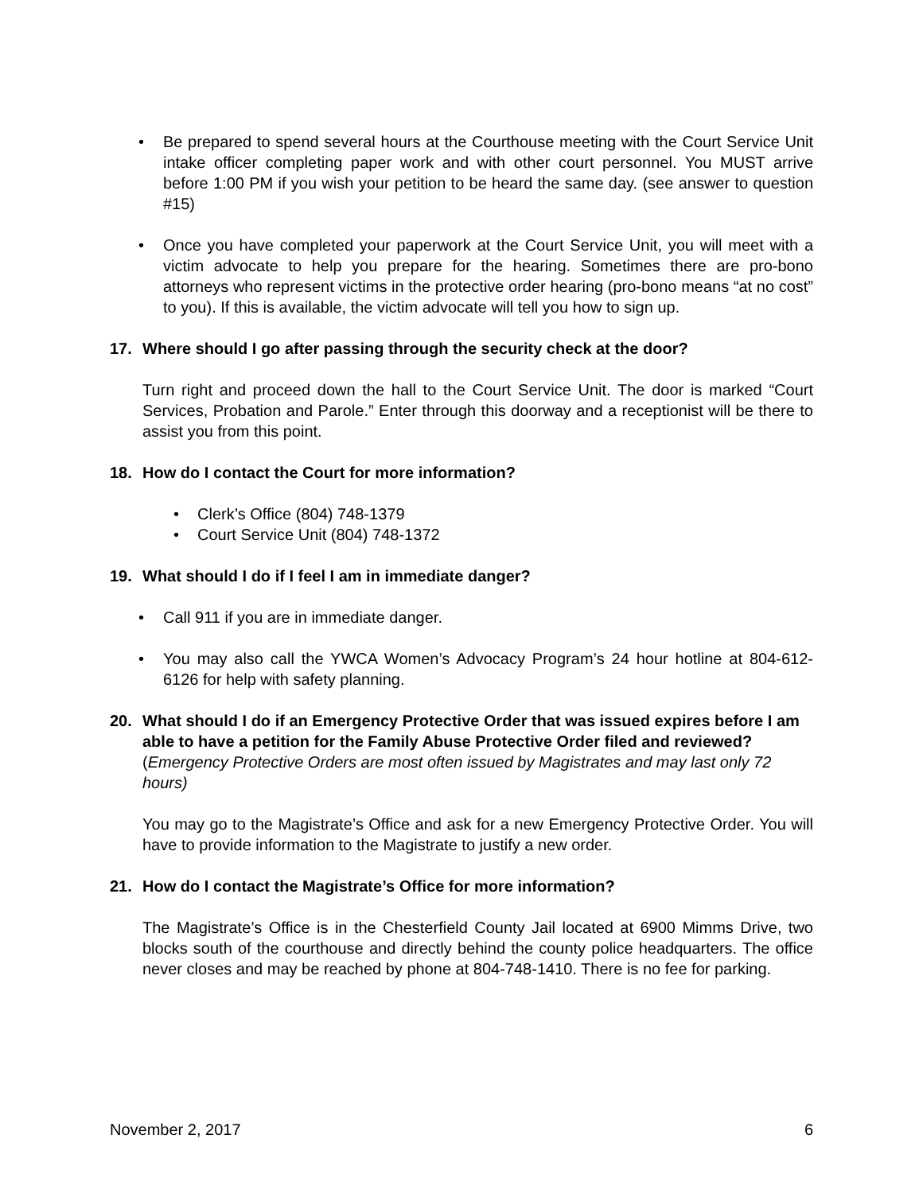• Be prepared to spend several hours at the Courthouse meeting with the Court Service Unit intake officer completing paper work and with other court personnel. You MUST arrive before 1:00 PM if you wish your petition to be heard the same day. (see answer to question #15)
• Once you have completed your paperwork at the Court Service Unit, you will meet with a victim advocate to help you prepare for the hearing. Sometimes there are pro-bono attorneys who represent victims in the protective order hearing (pro-bono means “at no cost” to you). If this is available, the victim advocate will tell you how to sign up.
17. Where should I go after passing through the security check at the door?
Turn right and proceed down the hall to the Court Service Unit. The door is marked “Court Services, Probation and Parole.” Enter through this doorway and a receptionist will be there to assist you from this point.
18. How do I contact the Court for more information?
• Clerk’s Office (804) 748-1379
• Court Service Unit (804) 748-1372
19. What should I do if I feel I am in immediate danger?
• Call 911 if you are in immediate danger.
• You may also call the YWCA Women’s Advocacy Program’s 24 hour hotline at 804-612-6126 for help with safety planning.
20. What should I do if an Emergency Protective Order that was issued expires before I am able to have a petition for the Family Abuse Protective Order filed and reviewed?
(Emergency Protective Orders are most often issued by Magistrates and may last only 72 hours)
You may go to the Magistrate’s Office and ask for a new Emergency Protective Order. You will have to provide information to the Magistrate to justify a new order.
21. How do I contact the Magistrate’s Office for more information?
The Magistrate’s Office is in the Chesterfield County Jail located at 6900 Mimms Drive, two blocks south of the courthouse and directly behind the county police headquarters. The office never closes and may be reached by phone at 804-748-1410. There is no fee for parking.
November 2, 2017 6